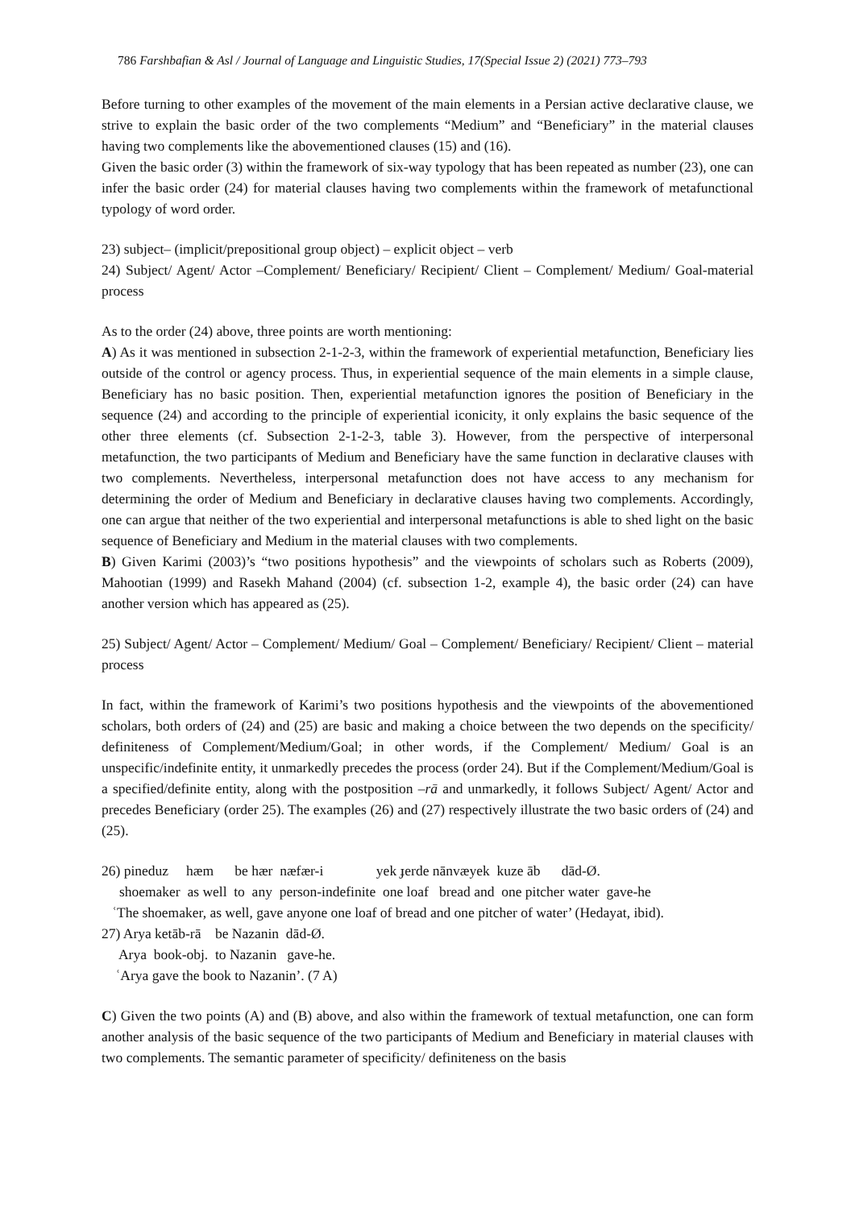786 Farshbafian & Asl / Journal of Language and Linguistic Studies, 17(Special Issue 2) (2021) 773–793
Before turning to other examples of the movement of the main elements in a Persian active declarative clause, we strive to explain the basic order of the two complements “Medium” and “Beneficiary” in the material clauses having two complements like the abovementioned clauses (15) and (16).
Given the basic order (3) within the framework of six-way typology that has been repeated as number (23), one can infer the basic order (24) for material clauses having two complements within the framework of metafunctional typology of word order.
23) subject– (implicit/prepositional group object) – explicit object – verb
24) Subject/ Agent/ Actor –Complement/ Beneficiary/ Recipient/ Client – Complement/ Medium/ Goal-material process
As to the order (24) above, three points are worth mentioning:
A) As it was mentioned in subsection 2-1-2-3, within the framework of experiential metafunction, Beneficiary lies outside of the control or agency process. Thus, in experiential sequence of the main elements in a simple clause, Beneficiary has no basic position. Then, experiential metafunction ignores the position of Beneficiary in the sequence (24) and according to the principle of experiential iconicity, it only explains the basic sequence of the other three elements (cf. Subsection 2-1-2-3, table 3). However, from the perspective of interpersonal metafunction, the two participants of Medium and Beneficiary have the same function in declarative clauses with two complements. Nevertheless, interpersonal metafunction does not have access to any mechanism for determining the order of Medium and Beneficiary in declarative clauses having two complements. Accordingly, one can argue that neither of the two experiential and interpersonal metafunctions is able to shed light on the basic sequence of Beneficiary and Medium in the material clauses with two complements.
B) Given Karimi (2003)’s “two positions hypothesis” and the viewpoints of scholars such as Roberts (2009), Mahootian (1999) and Rasekh Mahand (2004) (cf. subsection 1-2, example 4), the basic order (24) can have another version which has appeared as (25).
25) Subject/ Agent/ Actor – Complement/ Medium/ Goal – Complement/ Beneficiary/ Recipient/ Client – material process
In fact, within the framework of Karimi’s two positions hypothesis and the viewpoints of the abovementioned scholars, both orders of (24) and (25) are basic and making a choice between the two depends on the specificity/ definiteness of Complement/Medium/Goal; in other words, if the Complement/ Medium/ Goal is an unspecific/indefinite entity, it unmarkedly precedes the process (order 24). But if the Complement/Medium/Goal is a specified/definite entity, along with the postposition –rā and unmarkedly, it follows Subject/ Agent/ Actor and precedes Beneficiary (order 25). The examples (26) and (27) respectively illustrate the two basic orders of (24) and (25).
26) pineduz hæm be hær næfær-i yek ɟerde nānvæyek kuze āb dād-Ø. shoemaker as well to any person-indefinite one loaf bread and one pitcher water gave-he ʿThe shoemaker, as well, gave anyone one loaf of bread and one pitcher of water’ (Hedayat, ibid). 27) Arya ketāb-rā be Nazanin dād-Ø. Arya book-obj. to Nazanin gave-he. ʿArya gave the book to Nazanin’. (7 A)
C) Given the two points (A) and (B) above, and also within the framework of textual metafunction, one can form another analysis of the basic sequence of the two participants of Medium and Beneficiary in material clauses with two complements. The semantic parameter of specificity/ definiteness on the basis